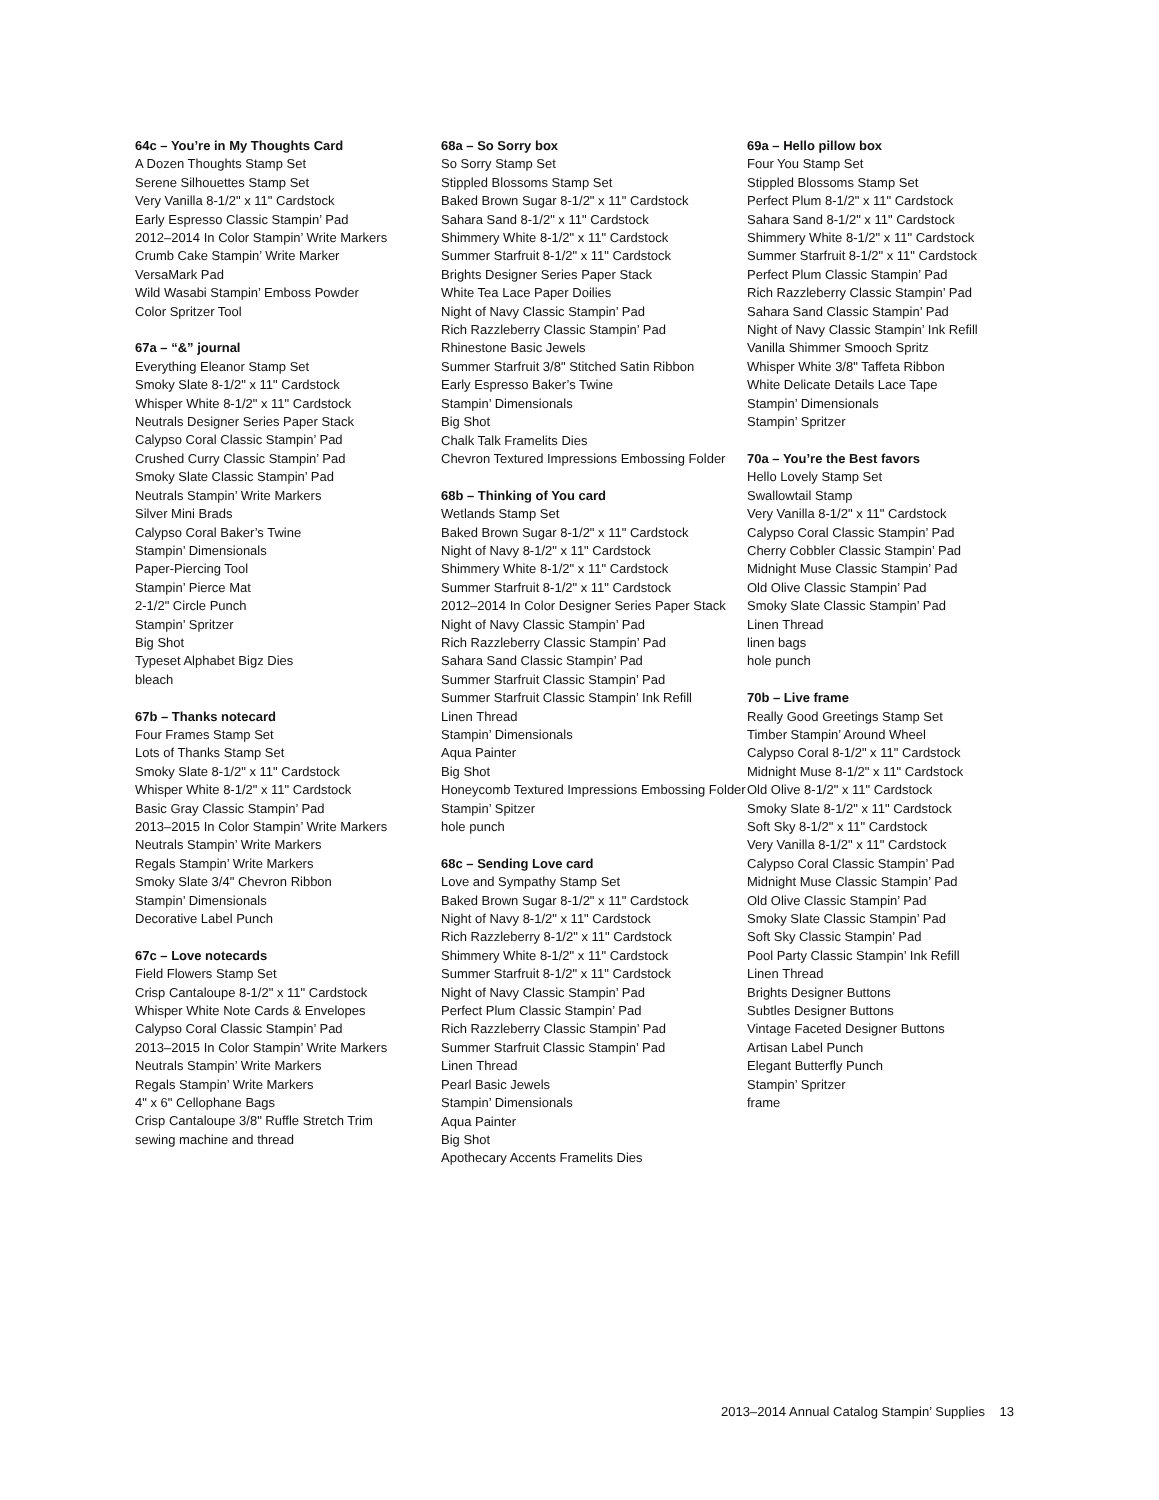64c – You’re in My Thoughts Card
A Dozen Thoughts Stamp Set
Serene Silhouettes Stamp Set
Very Vanilla 8-1/2" x 11" Cardstock
Early Espresso Classic Stampin’ Pad
2012–2014 In Color Stampin’ Write Markers
Crumb Cake Stampin’ Write Marker
VersaMark Pad
Wild Wasabi Stampin’ Emboss Powder
Color Spritzer Tool
67a – “&” journal
Everything Eleanor Stamp Set
Smoky Slate 8-1/2" x 11" Cardstock
Whisper White 8-1/2" x 11" Cardstock
Neutrals Designer Series Paper Stack
Calypso Coral Classic Stampin’ Pad
Crushed Curry Classic Stampin’ Pad
Smoky Slate Classic Stampin’ Pad
Neutrals Stampin’ Write Markers
Silver Mini Brads
Calypso Coral Baker’s Twine
Stampin’ Dimensionals
Paper-Piercing Tool
Stampin’ Pierce Mat
2-1/2" Circle Punch
Stampin’ Spritzer
Big Shot
Typeset Alphabet Bigz Dies
bleach
67b – Thanks notecard
Four Frames Stamp Set
Lots of Thanks Stamp Set
Smoky Slate 8-1/2" x 11" Cardstock
Whisper White 8-1/2" x 11" Cardstock
Basic Gray Classic Stampin’ Pad
2013–2015 In Color Stampin’ Write Markers
Neutrals Stampin’ Write Markers
Regals Stampin’ Write Markers
Smoky Slate 3/4" Chevron Ribbon
Stampin’ Dimensionals
Decorative Label Punch
67c – Love notecards
Field Flowers Stamp Set
Crisp Cantaloupe 8-1/2" x 11" Cardstock
Whisper White Note Cards & Envelopes
Calypso Coral Classic Stampin’ Pad
2013–2015 In Color Stampin’ Write Markers
Neutrals Stampin’ Write Markers
Regals Stampin’ Write Markers
4" x 6" Cellophane Bags
Crisp Cantaloupe 3/8" Ruffle Stretch Trim
sewing machine and thread
68a – So Sorry box
So Sorry Stamp Set
Stippled Blossoms Stamp Set
Baked Brown Sugar 8-1/2" x 11" Cardstock
Sahara Sand 8-1/2" x 11" Cardstock
Shimmery White 8-1/2" x 11" Cardstock
Summer Starfruit 8-1/2" x 11" Cardstock
Brights Designer Series Paper Stack
White Tea Lace Paper Doilies
Night of Navy Classic Stampin’ Pad
Rich Razzleberry Classic Stampin’ Pad
Rhinestone Basic Jewels
Summer Starfruit 3/8" Stitched Satin Ribbon
Early Espresso Baker’s Twine
Stampin’ Dimensionals
Big Shot
Chalk Talk Framelits Dies
Chevron Textured Impressions Embossing Folder
68b – Thinking of You card
Wetlands Stamp Set
Baked Brown Sugar 8-1/2" x 11" Cardstock
Night of Navy 8-1/2" x 11" Cardstock
Shimmery White 8-1/2" x 11" Cardstock
Summer Starfruit 8-1/2" x 11" Cardstock
2012–2014 In Color Designer Series Paper Stack
Night of Navy Classic Stampin’ Pad
Rich Razzleberry Classic Stampin’ Pad
Sahara Sand Classic Stampin’ Pad
Summer Starfruit Classic Stampin’ Pad
Summer Starfruit Classic Stampin’ Ink Refill
Linen Thread
Stampin’ Dimensionals
Aqua Painter
Big Shot
Honeycomb Textured Impressions Embossing Folder
Stampin’ Spitzer
hole punch
68c – Sending Love card
Love and Sympathy Stamp Set
Baked Brown Sugar 8-1/2" x 11" Cardstock
Night of Navy 8-1/2" x 11" Cardstock
Rich Razzleberry 8-1/2" x 11" Cardstock
Shimmery White 8-1/2" x 11" Cardstock
Summer Starfruit 8-1/2" x 11" Cardstock
Night of Navy Classic Stampin’ Pad
Perfect Plum Classic Stampin’ Pad
Rich Razzleberry Classic Stampin’ Pad
Summer Starfruit Classic Stampin’ Pad
Linen Thread
Pearl Basic Jewels
Stampin’ Dimensionals
Aqua Painter
Big Shot
Apothecary Accents Framelits Dies
69a – Hello pillow box
Four You Stamp Set
Stippled Blossoms Stamp Set
Perfect Plum 8-1/2" x 11" Cardstock
Sahara Sand 8-1/2" x 11" Cardstock
Shimmery White 8-1/2" x 11" Cardstock
Summer Starfruit 8-1/2" x 11" Cardstock
Perfect Plum Classic Stampin’ Pad
Rich Razzleberry Classic Stampin’ Pad
Sahara Sand Classic Stampin’ Pad
Night of Navy Classic Stampin’ Ink Refill
Vanilla Shimmer Smooch Spritz
Whisper White 3/8" Taffeta Ribbon
White Delicate Details Lace Tape
Stampin’ Dimensionals
Stampin’ Spritzer
70a – You’re the Best favors
Hello Lovely Stamp Set
Swallowtail Stamp
Very Vanilla 8-1/2" x 11" Cardstock
Calypso Coral Classic Stampin’ Pad
Cherry Cobbler Classic Stampin’ Pad
Midnight Muse Classic Stampin’ Pad
Old Olive Classic Stampin’ Pad
Smoky Slate Classic Stampin’ Pad
Linen Thread
linen bags
hole punch
70b – Live frame
Really Good Greetings Stamp Set
Timber Stampin’ Around Wheel
Calypso Coral 8-1/2" x 11" Cardstock
Midnight Muse 8-1/2" x 11" Cardstock
Old Olive 8-1/2" x 11" Cardstock
Smoky Slate 8-1/2" x 11" Cardstock
Soft Sky 8-1/2" x 11" Cardstock
Very Vanilla 8-1/2" x 11" Cardstock
Calypso Coral Classic Stampin’ Pad
Midnight Muse Classic Stampin’ Pad
Old Olive Classic Stampin’ Pad
Smoky Slate Classic Stampin’ Pad
Soft Sky Classic Stampin’ Pad
Pool Party Classic Stampin’ Ink Refill
Linen Thread
Brights Designer Buttons
Subtles Designer Buttons
Vintage Faceted Designer Buttons
Artisan Label Punch
Elegant Butterfly Punch
Stampin’ Spritzer
frame
2013–2014 Annual Catalog Stampin’ Supplies 13